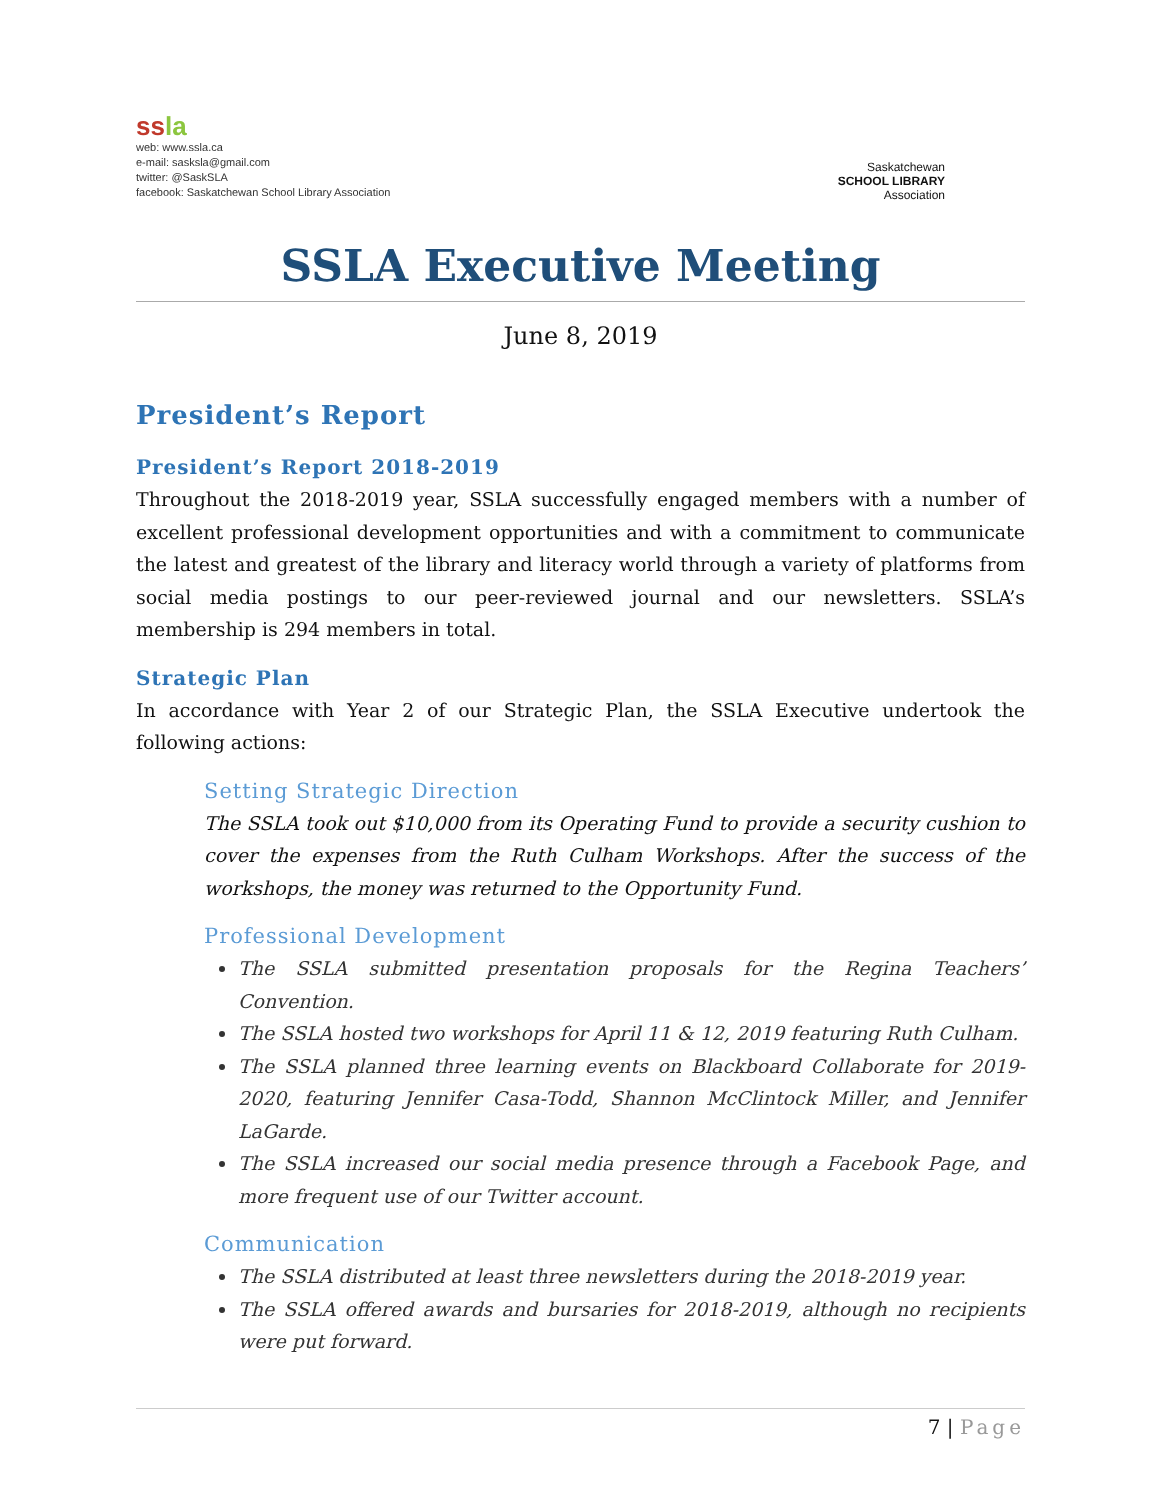ssla
web: www.ssla.ca
e-mail: sasksla@gmail.com
twitter: @SaskSLA
facebook: Saskatchewan School Library Association
Saskatchewan
SCHOOL LIBRARY
Association
SSLA Executive Meeting
June 8, 2019
President’s Report
President’s Report 2018-2019
Throughout the 2018-2019 year, SSLA successfully engaged members with a number of excellent professional development opportunities and with a commitment to communicate the latest and greatest of the library and literacy world through a variety of platforms from social media postings to our peer-reviewed journal and our newsletters. SSLA’s membership is 294 members in total.
Strategic Plan
In accordance with Year 2 of our Strategic Plan, the SSLA Executive undertook the following actions:
Setting Strategic Direction
The SSLA took out $10,000 from its Operating Fund to provide a security cushion to cover the expenses from the Ruth Culham Workshops. After the success of the workshops, the money was returned to the Opportunity Fund.
Professional Development
The SSLA submitted presentation proposals for the Regina Teachers’ Convention.
The SSLA hosted two workshops for April 11 & 12, 2019 featuring Ruth Culham.
The SSLA planned three learning events on Blackboard Collaborate for 2019-2020, featuring Jennifer Casa-Todd, Shannon McClintock Miller, and Jennifer LaGarde.
The SSLA increased our social media presence through a Facebook Page, and more frequent use of our Twitter account.
Communication
The SSLA distributed at least three newsletters during the 2018-2019 year.
The SSLA offered awards and bursaries for 2018-2019, although no recipients were put forward.
7 | Page